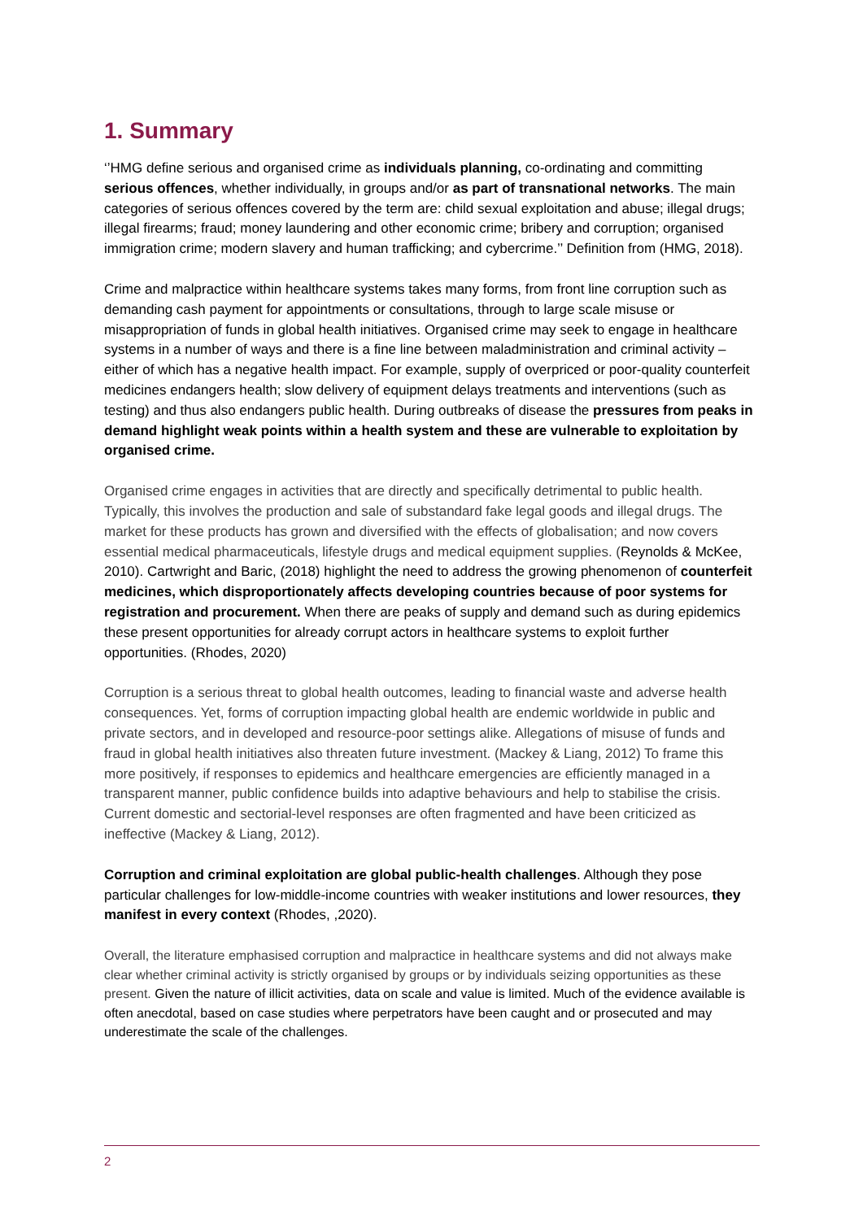1. Summary
‘’HMG define serious and organised crime as individuals planning, co-ordinating and committing serious offences, whether individually, in groups and/or as part of transnational networks. The main categories of serious offences covered by the term are: child sexual exploitation and abuse; illegal drugs; illegal firearms; fraud; money laundering and other economic crime; bribery and corruption; organised immigration crime; modern slavery and human trafficking; and cybercrime.’’ Definition from (HMG, 2018).
Crime and malpractice within healthcare systems takes many forms, from front line corruption such as demanding cash payment for appointments or consultations, through to large scale misuse or misappropriation of funds in global health initiatives. Organised crime may seek to engage in healthcare systems in a number of ways and there is a fine line between maladministration and criminal activity – either of which has a negative health impact. For example, supply of overpriced or poor-quality counterfeit medicines endangers health; slow delivery of equipment delays treatments and interventions (such as testing) and thus also endangers public health. During outbreaks of disease the pressures from peaks in demand highlight weak points within a health system and these are vulnerable to exploitation by organised crime.
Organised crime engages in activities that are directly and specifically detrimental to public health. Typically, this involves the production and sale of substandard fake legal goods and illegal drugs. The market for these products has grown and diversified with the effects of globalisation; and now covers essential medical pharmaceuticals, lifestyle drugs and medical equipment supplies. (Reynolds & McKee, 2010). Cartwright and Baric, (2018) highlight the need to address the growing phenomenon of counterfeit medicines, which disproportionately affects developing countries because of poor systems for registration and procurement. When there are peaks of supply and demand such as during epidemics these present opportunities for already corrupt actors in healthcare systems to exploit further opportunities. (Rhodes, 2020)
Corruption is a serious threat to global health outcomes, leading to financial waste and adverse health consequences. Yet, forms of corruption impacting global health are endemic worldwide in public and private sectors, and in developed and resource-poor settings alike. Allegations of misuse of funds and fraud in global health initiatives also threaten future investment. (Mackey & Liang, 2012) To frame this more positively, if responses to epidemics and healthcare emergencies are efficiently managed in a transparent manner, public confidence builds into adaptive behaviours and help to stabilise the crisis. Current domestic and sectorial-level responses are often fragmented and have been criticized as ineffective (Mackey & Liang, 2012).
Corruption and criminal exploitation are global public-health challenges. Although they pose particular challenges for low-middle-income countries with weaker institutions and lower resources, they manifest in every context (Rhodes, ,2020).
Overall, the literature emphasised corruption and malpractice in healthcare systems and did not always make clear whether criminal activity is strictly organised by groups or by individuals seizing opportunities as these present. Given the nature of illicit activities, data on scale and value is limited. Much of the evidence available is often anecdotal, based on case studies where perpetrators have been caught and or prosecuted and may underestimate the scale of the challenges.
2